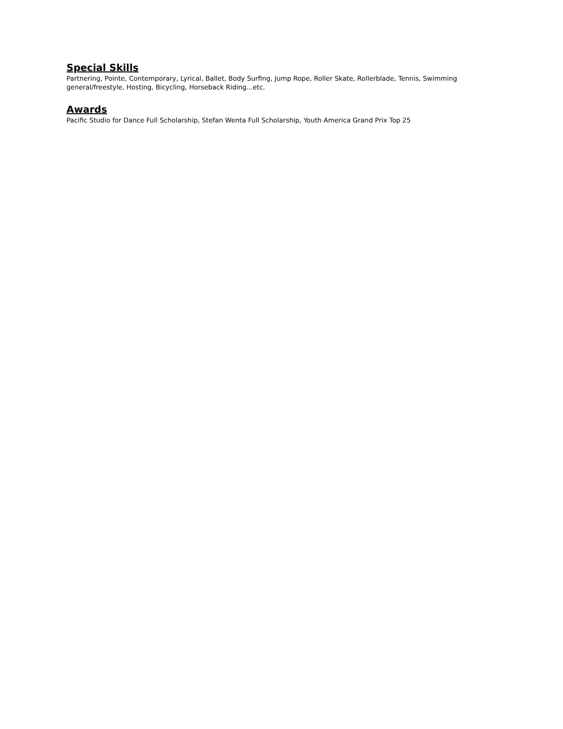Special Skills
Partnering, Pointe, Contemporary, Lyrical, Ballet, Body Surfing, Jump Rope, Roller Skate, Rollerblade, Tennis, Swimming general/freestyle, Hosting, Bicycling, Horseback Riding...etc.
Awards
Pacific Studio for Dance Full Scholarship, Stefan Wenta Full Scholarship, Youth America Grand Prix Top 25